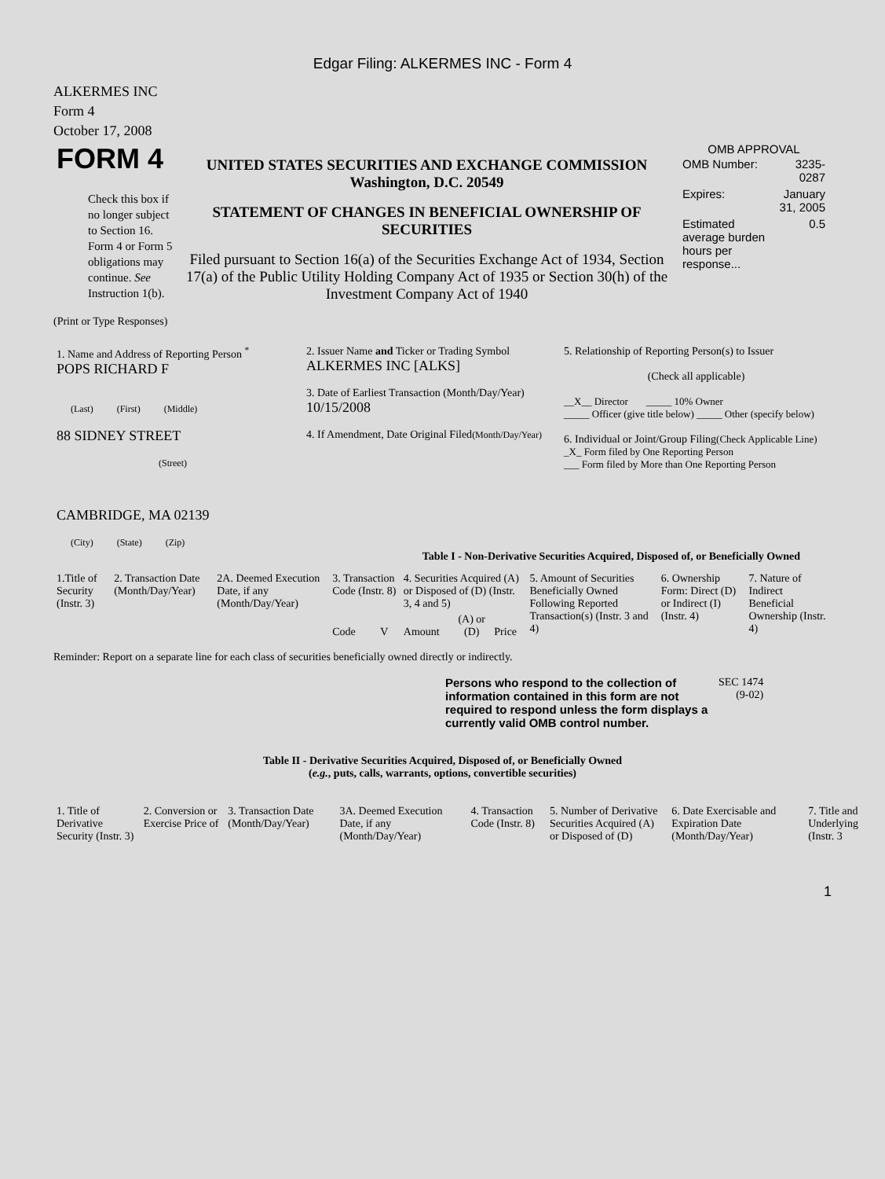Edgar Filing: ALKERMES INC - Form 4
ALKERMES INC
Form 4
October 17, 2008
| FORM 4 Check this box if no longer subject to Section 16. Form 4 or Form 5 obligations may continue. See Instruction 1(b). | UNITED STATES SECURITIES AND EXCHANGE COMMISSION Washington, D.C. 20549 STATEMENT OF CHANGES IN BENEFICIAL OWNERSHIP OF SECURITIES Filed pursuant to Section 16(a) of the Securities Exchange Act of 1934, Section 17(a) of the Public Utility Holding Company Act of 1935 or Section 30(h) of the Investment Company Act of 1940 | OMB APPROVAL / OMB Number: / 3235-0287 / / Expires: / January 31, 2005 / / Estimated average burden hours per response... / 0.5 / |
(Print or Type Responses)
| 1. Name and Address of Reporting Person <sup>*</sup> POPS RICHARD F (Last) (First) (Middle) 88 SIDNEY STREET (Street) CAMBRIDGE, MA 02139 (City) (State) (Zip) | 2. Issuer Name and Ticker or Trading Symbol ALKERMES INC [ALKS] 3. Date of Earliest Transaction (Month/Day/Year) 10/15/2008 4. If Amendment, Date Original Filed (Month/Day/Year) | 5. Relationship of Reporting Person(s) to Issuer (Check all applicable) __X__ Director _____ 10% Owner _____ Officer (give title below) _____ Other (specify below) 6. Individual or Joint/Group Filing (Check Applicable Line) _X_ Form filed by One Reporting Person ___ Form filed by More than One Reporting Person |
Table I - Non-Derivative Securities Acquired, Disposed of, or Beneficially Owned
| 1.Title of Security (Instr. 3) | 2. Transaction Date (Month/Day/Year) | 2A. Deemed Execution Date, if any (Month/Day/Year) | 3. Transaction Code (Instr. 8) | | 4. Securities Acquired (A) or Disposed of (D) (Instr. 3, 4 and 5) | | | 5. Amount of Securities Beneficially Owned Following Reported Transaction(s) (Instr. 3 and 4) | 6. Ownership Form: Direct (D) or Indirect (I) (Instr. 4) | 7. Nature of Indirect Beneficial Ownership (Instr. 4) |
| --- | --- | --- | --- | --- | --- | --- | --- | --- | --- | --- |
| | | | Code | V | Amount | (A) or (D) | Price | | | |
Reminder: Report on a separate line for each class of securities beneficially owned directly or indirectly.
| Persons who respond to the collection of information contained in this form are not required to respond unless the form displays a currently valid OMB control number. | SEC 1474 (9-02) |
Table II - Derivative Securities Acquired, Disposed of, or Beneficially Owned
(e.g., puts, calls, warrants, options, convertible securities)
| 1. Title of Derivative Security (Instr. 3) | 2. Conversion or Exercise Price of | 3. Transaction Date (Month/Day/Year) | 3A. Deemed Execution Date, if any (Month/Day/Year) | 4. Transaction Code (Instr. 8) | 5. Number of Derivative Securities Acquired (A) or Disposed of (D) | 6. Date Exercisable and Expiration Date (Month/Day/Year) | 7. Title and Underlying (Instr. 3 |
| --- | --- | --- | --- | --- | --- | --- | --- |
1